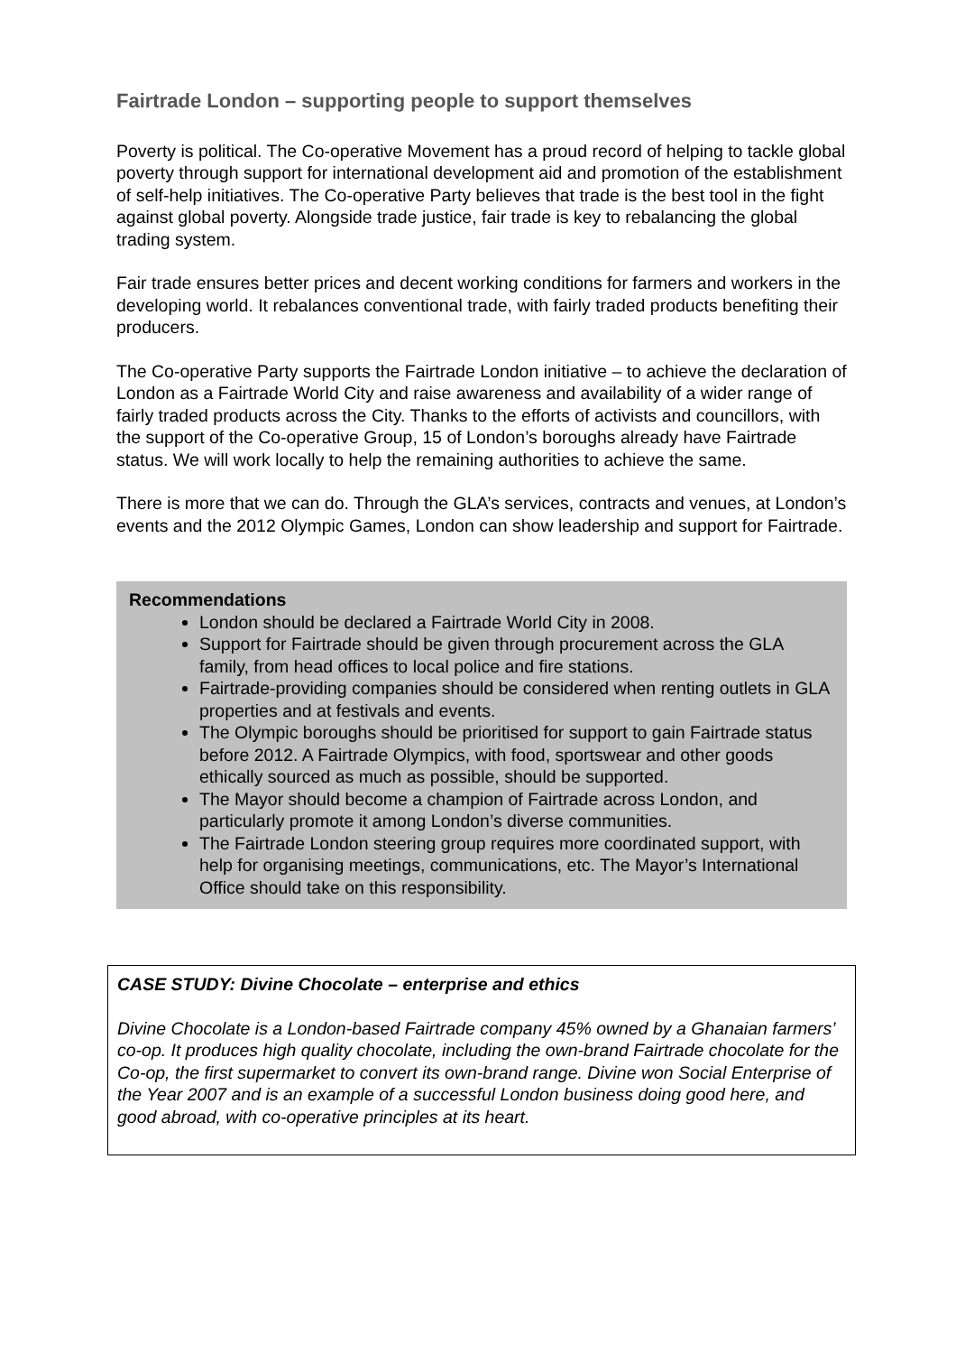Fairtrade London – supporting people to support themselves
Poverty is political. The Co-operative Movement has a proud record of helping to tackle global poverty through support for international development aid and promotion of the establishment of self-help initiatives. The Co-operative Party believes that trade is the best tool in the fight against global poverty. Alongside trade justice, fair trade is key to rebalancing the global trading system.
Fair trade ensures better prices and decent working conditions for farmers and workers in the developing world. It rebalances conventional trade, with fairly traded products benefiting their producers.
The Co-operative Party supports the Fairtrade London initiative – to achieve the declaration of London as a Fairtrade World City and raise awareness and availability of a wider range of fairly traded products across the City. Thanks to the efforts of activists and councillors, with the support of the Co-operative Group, 15 of London’s boroughs already have Fairtrade status. We will work locally to help the remaining authorities to achieve the same.
There is more that we can do. Through the GLA’s services, contracts and venues, at London’s events and the 2012 Olympic Games, London can show leadership and support for Fairtrade.
Recommendations
London should be declared a Fairtrade World City in 2008.
Support for Fairtrade should be given through procurement across the GLA family, from head offices to local police and fire stations.
Fairtrade-providing companies should be considered when renting outlets in GLA properties and at festivals and events.
The Olympic boroughs should be prioritised for support to gain Fairtrade status before 2012. A Fairtrade Olympics, with food, sportswear and other goods ethically sourced as much as possible, should be supported.
The Mayor should become a champion of Fairtrade across London, and particularly promote it among London’s diverse communities.
The Fairtrade London steering group requires more coordinated support, with help for organising meetings, communications, etc. The Mayor’s International Office should take on this responsibility.
CASE STUDY: Divine Chocolate – enterprise and ethics
Divine Chocolate is a London-based Fairtrade company 45% owned by a Ghanaian farmers’ co-op. It produces high quality chocolate, including the own-brand Fairtrade chocolate for the Co-op, the first supermarket to convert its own-brand range. Divine won Social Enterprise of the Year 2007 and is an example of a successful London business doing good here, and good abroad, with co-operative principles at its heart.